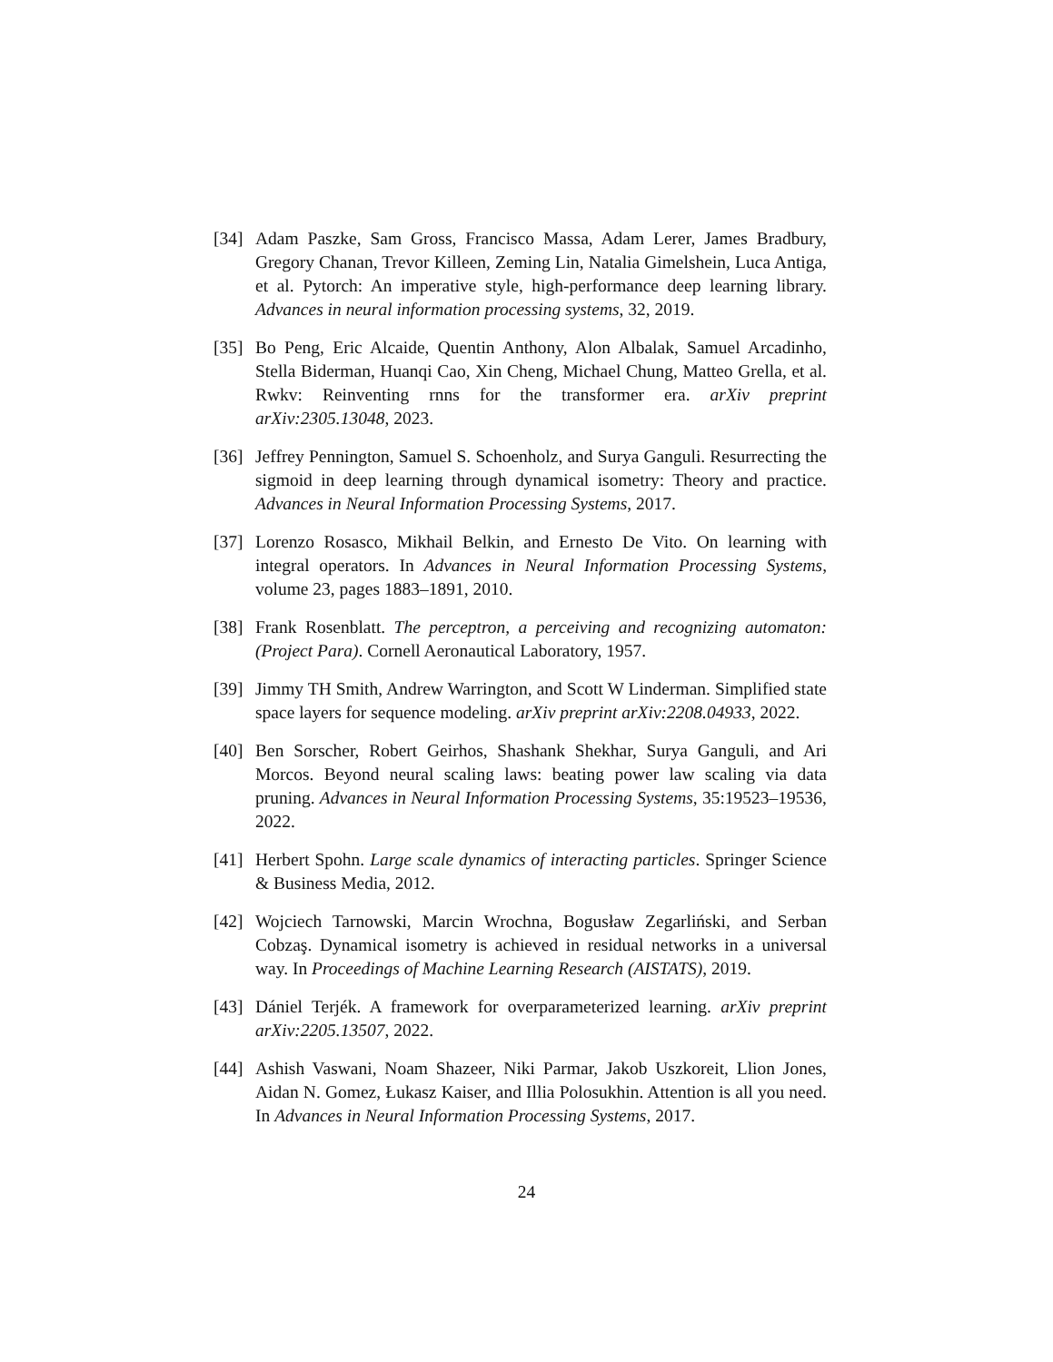[34] Adam Paszke, Sam Gross, Francisco Massa, Adam Lerer, James Bradbury, Gregory Chanan, Trevor Killeen, Zeming Lin, Natalia Gimelshein, Luca Antiga, et al. Pytorch: An imperative style, high-performance deep learning library. Advances in neural information processing systems, 32, 2019.
[35] Bo Peng, Eric Alcaide, Quentin Anthony, Alon Albalak, Samuel Arcadinho, Stella Biderman, Huanqi Cao, Xin Cheng, Michael Chung, Matteo Grella, et al. Rwkv: Reinventing rnns for the transformer era. arXiv preprint arXiv:2305.13048, 2023.
[36] Jeffrey Pennington, Samuel S. Schoenholz, and Surya Ganguli. Resurrecting the sigmoid in deep learning through dynamical isometry: Theory and practice. Advances in Neural Information Processing Systems, 2017.
[37] Lorenzo Rosasco, Mikhail Belkin, and Ernesto De Vito. On learning with integral operators. In Advances in Neural Information Processing Systems, volume 23, pages 1883–1891, 2010.
[38] Frank Rosenblatt. The perceptron, a perceiving and recognizing automaton:(Project Para). Cornell Aeronautical Laboratory, 1957.
[39] Jimmy TH Smith, Andrew Warrington, and Scott W Linderman. Simplified state space layers for sequence modeling. arXiv preprint arXiv:2208.04933, 2022.
[40] Ben Sorscher, Robert Geirhos, Shashank Shekhar, Surya Ganguli, and Ari Morcos. Beyond neural scaling laws: beating power law scaling via data pruning. Advances in Neural Information Processing Systems, 35:19523–19536, 2022.
[41] Herbert Spohn. Large scale dynamics of interacting particles. Springer Science & Business Media, 2012.
[42] Wojciech Tarnowski, Marcin Wrochna, Bogusław Zegarliński, and Serban Cobzaş. Dynamical isometry is achieved in residual networks in a universal way. In Proceedings of Machine Learning Research (AISTATS), 2019.
[43] Dániel Terjék. A framework for overparameterized learning. arXiv preprint arXiv:2205.13507, 2022.
[44] Ashish Vaswani, Noam Shazeer, Niki Parmar, Jakob Uszkoreit, Llion Jones, Aidan N. Gomez, Łukasz Kaiser, and Illia Polosukhin. Attention is all you need. In Advances in Neural Information Processing Systems, 2017.
24